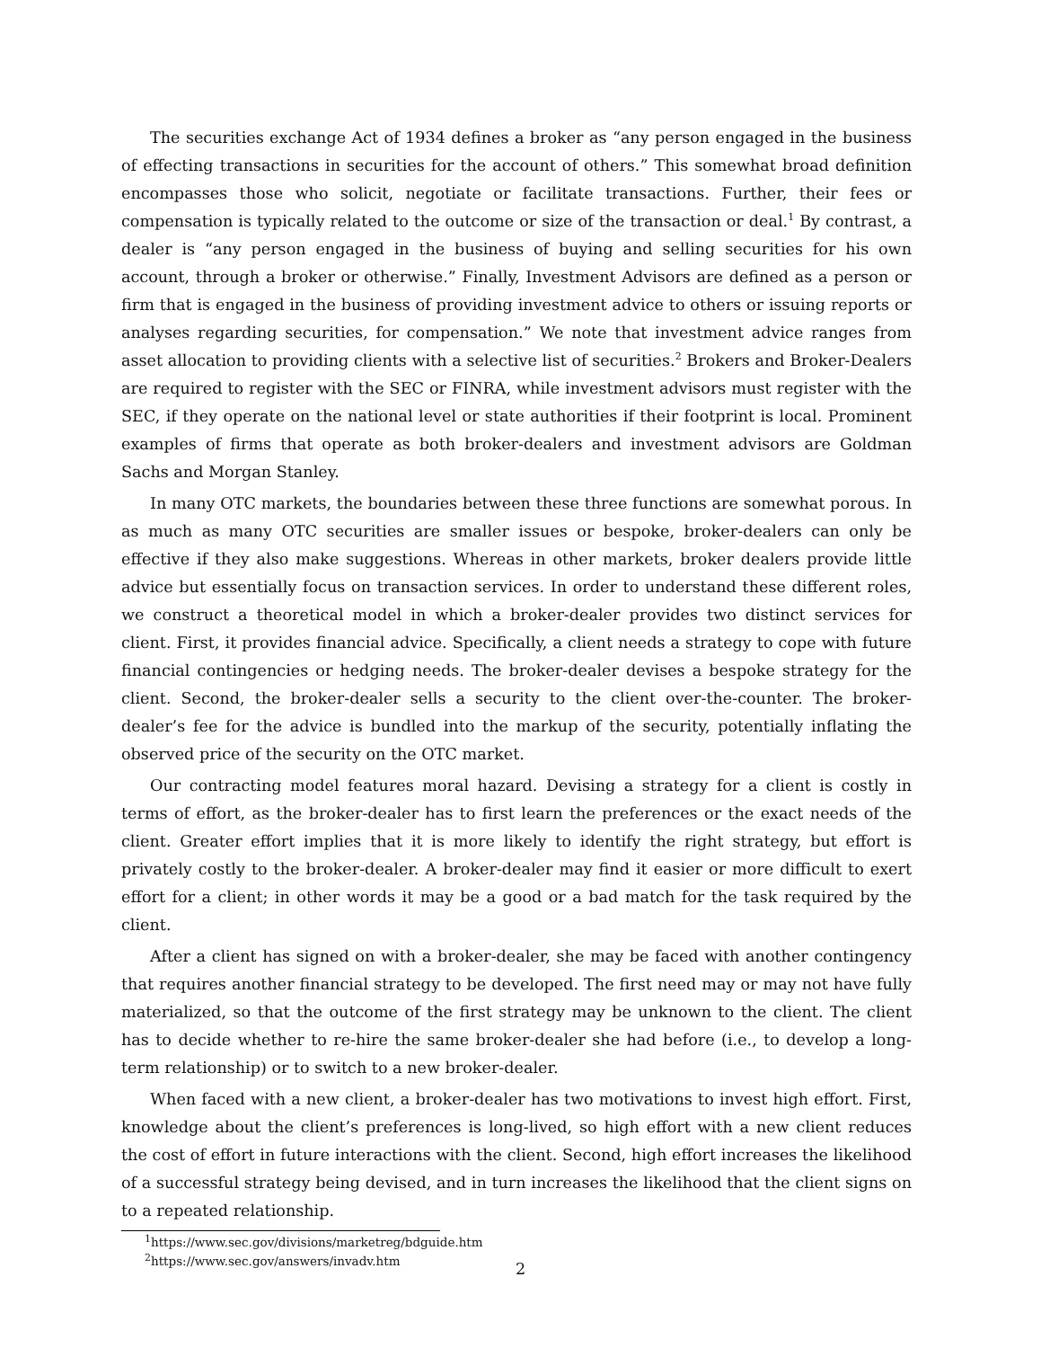The securities exchange Act of 1934 defines a broker as “any person engaged in the business of effecting transactions in securities for the account of others.” This somewhat broad definition encompasses those who solicit, negotiate or facilitate transactions. Further, their fees or compensation is typically related to the outcome or size of the transaction or deal.<sup>1</sup> By contrast, a dealer is “any person engaged in the business of buying and selling securities for his own account, through a broker or otherwise.” Finally, Investment Advisors are defined as a person or firm that is engaged in the business of providing investment advice to others or issuing reports or analyses regarding securities, for compensation.” We note that investment advice ranges from asset allocation to providing clients with a selective list of securities.<sup>2</sup> Brokers and Broker-Dealers are required to register with the SEC or FINRA, while investment advisors must register with the SEC, if they operate on the national level or state authorities if their footprint is local. Prominent examples of firms that operate as both broker-dealers and investment advisors are Goldman Sachs and Morgan Stanley.
In many OTC markets, the boundaries between these three functions are somewhat porous. In as much as many OTC securities are smaller issues or bespoke, broker-dealers can only be effective if they also make suggestions. Whereas in other markets, broker dealers provide little advice but essentially focus on transaction services. In order to understand these different roles, we construct a theoretical model in which a broker-dealer provides two distinct services for client. First, it provides financial advice. Specifically, a client needs a strategy to cope with future financial contingencies or hedging needs. The broker-dealer devises a bespoke strategy for the client. Second, the broker-dealer sells a security to the client over-the-counter. The broker-dealer’s fee for the advice is bundled into the markup of the security, potentially inflating the observed price of the security on the OTC market.
Our contracting model features moral hazard. Devising a strategy for a client is costly in terms of effort, as the broker-dealer has to first learn the preferences or the exact needs of the client. Greater effort implies that it is more likely to identify the right strategy, but effort is privately costly to the broker-dealer. A broker-dealer may find it easier or more difficult to exert effort for a client; in other words it may be a good or a bad match for the task required by the client.
After a client has signed on with a broker-dealer, she may be faced with another contingency that requires another financial strategy to be developed. The first need may or may not have fully materialized, so that the outcome of the first strategy may be unknown to the client. The client has to decide whether to re-hire the same broker-dealer she had before (i.e., to develop a long-term relationship) or to switch to a new broker-dealer.
When faced with a new client, a broker-dealer has two motivations to invest high effort. First, knowledge about the client’s preferences is long-lived, so high effort with a new client reduces the cost of effort in future interactions with the client. Second, high effort increases the likelihood of a successful strategy being devised, and in turn increases the likelihood that the client signs on to a repeated relationship.
<sup>1</sup> https://www.sec.gov/divisions/marketreg/bdguide.htm
<sup>2</sup> https://www.sec.gov/answers/invadv.htm
2